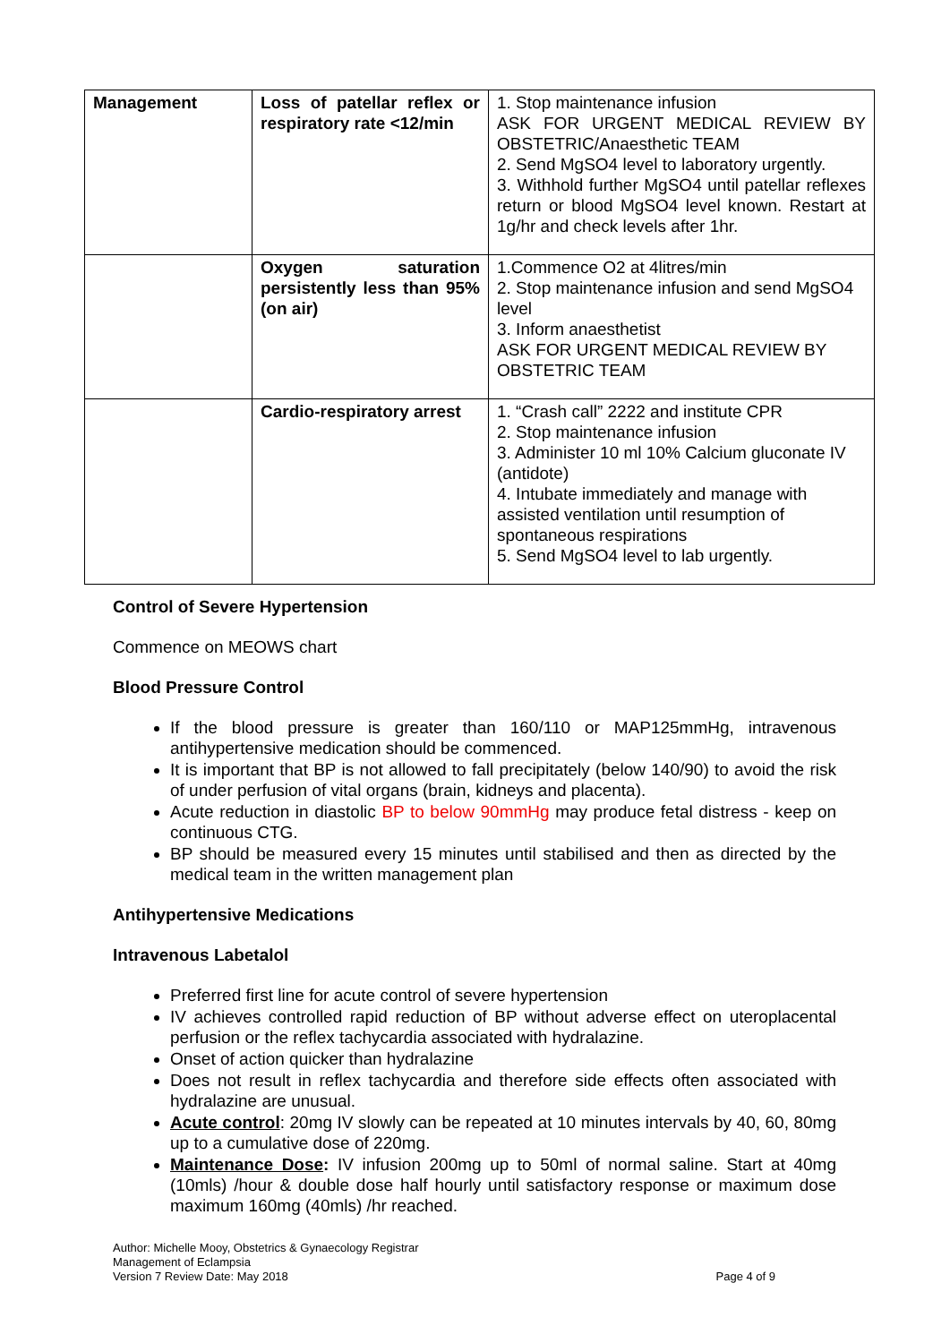| Management | Loss of patellar reflex or respiratory rate <12/min | 1. Stop maintenance infusion ASK FOR URGENT MEDICAL REVIEW BY OBSTETRIC/Anaesthetic TEAM 2. Send MgSO4 level to laboratory urgently. 3. Withhold further MgSO4 until patellar reflexes return or blood MgSO4 level known. Restart at 1g/hr and check levels after 1hr. |
| | Oxygen saturation persistently less than 95% (on air) | 1.Commence O2 at 4litres/min 2. Stop maintenance infusion and send MgSO4 level 3. Inform anaesthetist ASK FOR URGENT MEDICAL REVIEW BY OBSTETRIC TEAM |
| | Cardio-respiratory arrest | 1. “Crash call” 2222 and institute CPR 2. Stop maintenance infusion 3. Administer 10 ml 10% Calcium gluconate IV (antidote) 4. Intubate immediately and manage with assisted ventilation until resumption of spontaneous respirations 5. Send MgSO4 level to lab urgently. |
Control of Severe Hypertension
Commence on MEOWS chart
Blood Pressure Control
If the blood pressure is greater than 160/110 or MAP125mmHg, intravenous antihypertensive medication should be commenced.
It is important that BP is not allowed to fall precipitately (below 140/90) to avoid the risk of under perfusion of vital organs (brain, kidneys and placenta).
Acute reduction in diastolic BP to below 90mmHg may produce fetal distress - keep on continuous CTG.
BP should be measured every 15 minutes until stabilised and then as directed by the medical team in the written management plan
Antihypertensive Medications
Intravenous Labetalol
Preferred first line for acute control of severe hypertension
IV achieves controlled rapid reduction of BP without adverse effect on uteroplacental perfusion or the reflex tachycardia associated with hydralazine.
Onset of action quicker than hydralazine
Does not result in reflex tachycardia and therefore side effects often associated with hydralazine are unusual.
Acute control: 20mg IV slowly can be repeated at 10 minutes intervals by 40, 60, 80mg up to a cumulative dose of 220mg.
Maintenance Dose: IV infusion 200mg up to 50ml of normal saline. Start at 40mg (10mls) /hour & double dose half hourly until satisfactory response or maximum dose maximum 160mg (40mls) /hr reached.
Author: Michelle Mooy, Obstetrics & Gynaecology Registrar
Management of Eclampsia
Version 7 Review Date: May 2018 Page 4 of 9